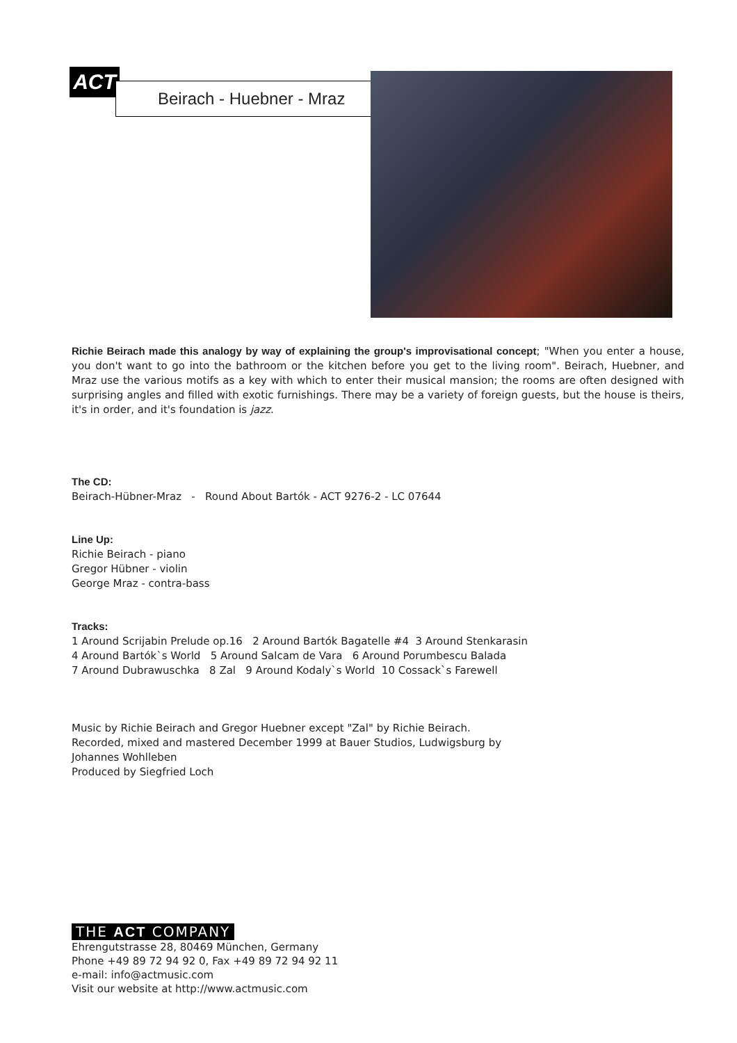ACT Beirach - Huebner - Mraz
Richie Beirach made this analogy by way of explaining the group's improvisational concept; "When you enter a house, you don't want to go into the bathroom or the kitchen before you get to the living room". Beirach, Huebner, and Mraz use the various motifs as a key with which to enter their musical mansion; the rooms are often designed with surprising angles and filled with exotic furnishings. There may be a variety of foreign guests, but the house is theirs, it's in order, and it's foundation is jazz.
The CD:
Beirach-Hübner-Mraz - Round About Bartók - ACT 9276-2 - LC 07644
Line Up:
Richie Beirach - piano
Gregor Hübner - violin
George Mraz - contra-bass
Tracks:
1 Around Scrijabin Prelude op.16 2 Around Bartók Bagatelle #4 3 Around Stenkarasin
4 Around Bartók`s World 5 Around Salcam de Vara 6 Around Porumbescu Balada
7 Around Dubrawuschka 8 Zal 9 Around Kodaly`s World 10 Cossack`s Farewell
Music by Richie Beirach and Gregor Huebner except "Zal" by Richie Beirach.
Recorded, mixed and mastered December 1999 at Bauer Studios, Ludwigsburg by
Johannes Wohlleben
Produced by Siegfried Loch
THE ACT COMPANY
Ehrengutstrasse 28, 80469 München, Germany
Phone +49 89 72 94 92 0, Fax +49 89 72 94 92 11
e-mail: info@actmusic.com
Visit our website at http://www.actmusic.com